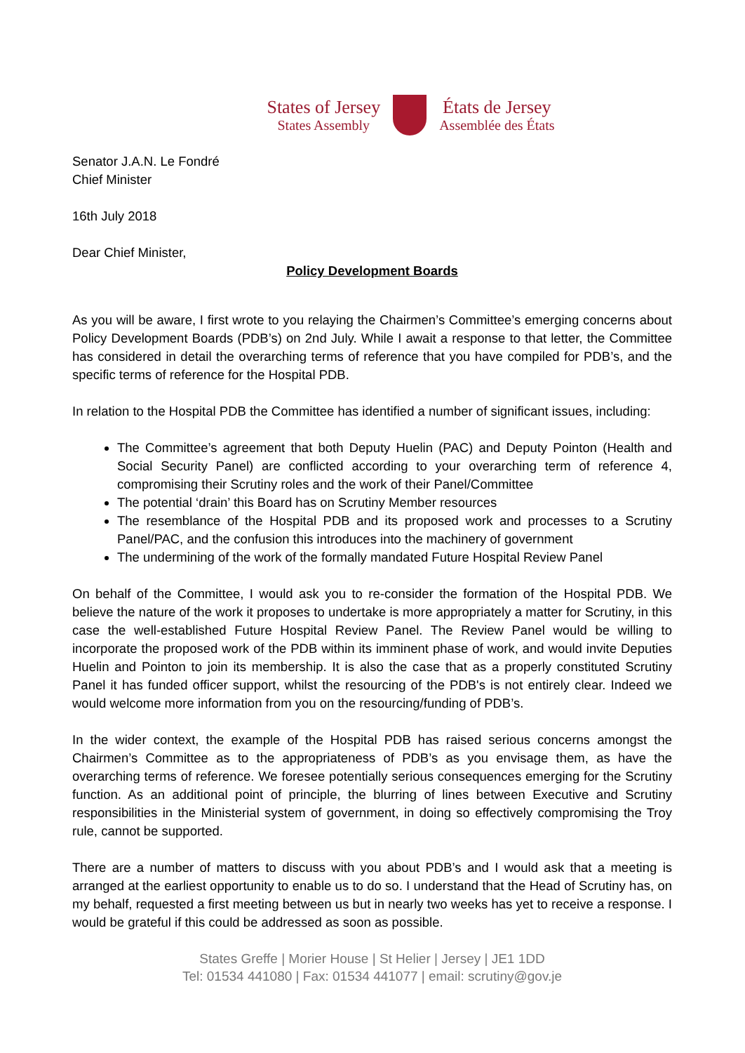States of Jersey
States Assembly
États de Jersey
Assemblée des États
Senator J.A.N. Le Fondré
Chief Minister
16th July 2018
Dear Chief Minister,
Policy Development Boards
As you will be aware, I first wrote to you relaying the Chairmen’s Committee’s emerging concerns about Policy Development Boards (PDB’s) on 2nd July. While I await a response to that letter, the Committee has considered in detail the overarching terms of reference that you have compiled for PDB’s, and the specific terms of reference for the Hospital PDB.
In relation to the Hospital PDB the Committee has identified a number of significant issues, including:
The Committee’s agreement that both Deputy Huelin (PAC) and Deputy Pointon (Health and Social Security Panel) are conflicted according to your overarching term of reference 4, compromising their Scrutiny roles and the work of their Panel/Committee
The potential ‘drain’ this Board has on Scrutiny Member resources
The resemblance of the Hospital PDB and its proposed work and processes to a Scrutiny Panel/PAC, and the confusion this introduces into the machinery of government
The undermining of the work of the formally mandated Future Hospital Review Panel
On behalf of the Committee, I would ask you to re-consider the formation of the Hospital PDB. We believe the nature of the work it proposes to undertake is more appropriately a matter for Scrutiny, in this case the well-established Future Hospital Review Panel. The Review Panel would be willing to incorporate the proposed work of the PDB within its imminent phase of work, and would invite Deputies Huelin and Pointon to join its membership. It is also the case that as a properly constituted Scrutiny Panel it has funded officer support, whilst the resourcing of the PDB's is not entirely clear. Indeed we would welcome more information from you on the resourcing/funding of PDB’s.
In the wider context, the example of the Hospital PDB has raised serious concerns amongst the Chairmen’s Committee as to the appropriateness of PDB’s as you envisage them, as have the overarching terms of reference. We foresee potentially serious consequences emerging for the Scrutiny function. As an additional point of principle, the blurring of lines between Executive and Scrutiny responsibilities in the Ministerial system of government, in doing so effectively compromising the Troy rule, cannot be supported.
There are a number of matters to discuss with you about PDB’s and I would ask that a meeting is arranged at the earliest opportunity to enable us to do so. I understand that the Head of Scrutiny has, on my behalf, requested a first meeting between us but in nearly two weeks has yet to receive a response. I would be grateful if this could be addressed as soon as possible.
States Greffe | Morier House | St Helier | Jersey | JE1 1DD
Tel: 01534 441080 | Fax: 01534 441077 | email: scrutiny@gov.je